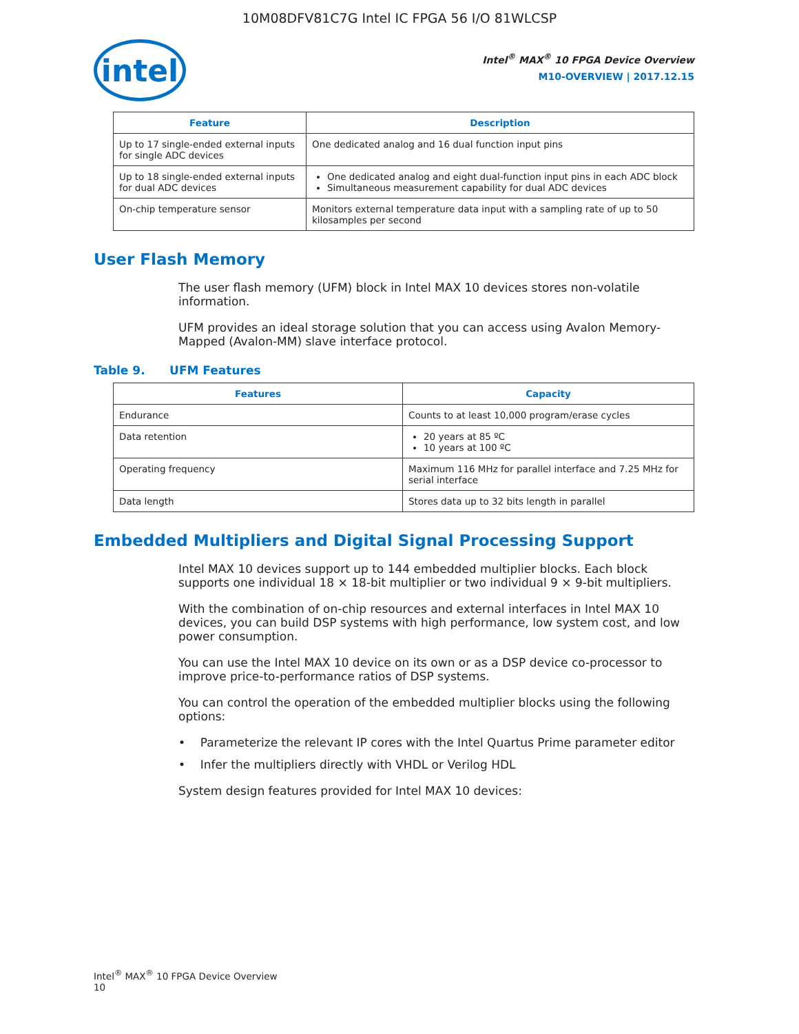10M08DFV81C7G Intel IC FPGA 56 I/O 81WLCSP
intel
Intel<sup>®</sup> MAX<sup>®</sup> 10 FPGA Device Overview
M10-OVERVIEW | 2017.12.15
| Feature | Description |
| --- | --- |
| Up to 17 single-ended external inputs for single ADC devices | One dedicated analog and 16 dual function input pins |
| Up to 18 single-ended external inputs for dual ADC devices | One dedicated analog and eight dual-function input pins in each ADC block Simultaneous measurement capability for dual ADC devices |
| On-chip temperature sensor | Monitors external temperature data input with a sampling rate of up to 50 kilosamples per second |
User Flash Memory
The user flash memory (UFM) block in Intel MAX 10 devices stores non-volatile information.
UFM provides an ideal storage solution that you can access using Avalon Memory-Mapped (Avalon-MM) slave interface protocol.
Table 9. UFM Features
| Features | Capacity |
| --- | --- |
| Endurance | Counts to at least 10,000 program/erase cycles |
| Data retention | 20 years at 85 ºC 10 years at 100 ºC |
| Operating frequency | Maximum 116 MHz for parallel interface and 7.25 MHz for serial interface |
| Data length | Stores data up to 32 bits length in parallel |
Embedded Multipliers and Digital Signal Processing Support
Intel MAX 10 devices support up to 144 embedded multiplier blocks. Each block supports one individual 18 × 18-bit multiplier or two individual 9 × 9-bit multipliers.
With the combination of on-chip resources and external interfaces in Intel MAX 10 devices, you can build DSP systems with high performance, low system cost, and low power consumption.
You can use the Intel MAX 10 device on its own or as a DSP device co-processor to improve price-to-performance ratios of DSP systems.
You can control the operation of the embedded multiplier blocks using the following options:
• Parameterize the relevant IP cores with the Intel Quartus Prime parameter editor
• Infer the multipliers directly with VHDL or Verilog HDL
System design features provided for Intel MAX 10 devices:
Intel<sup>®</sup> MAX<sup>®</sup> 10 FPGA Device Overview
10